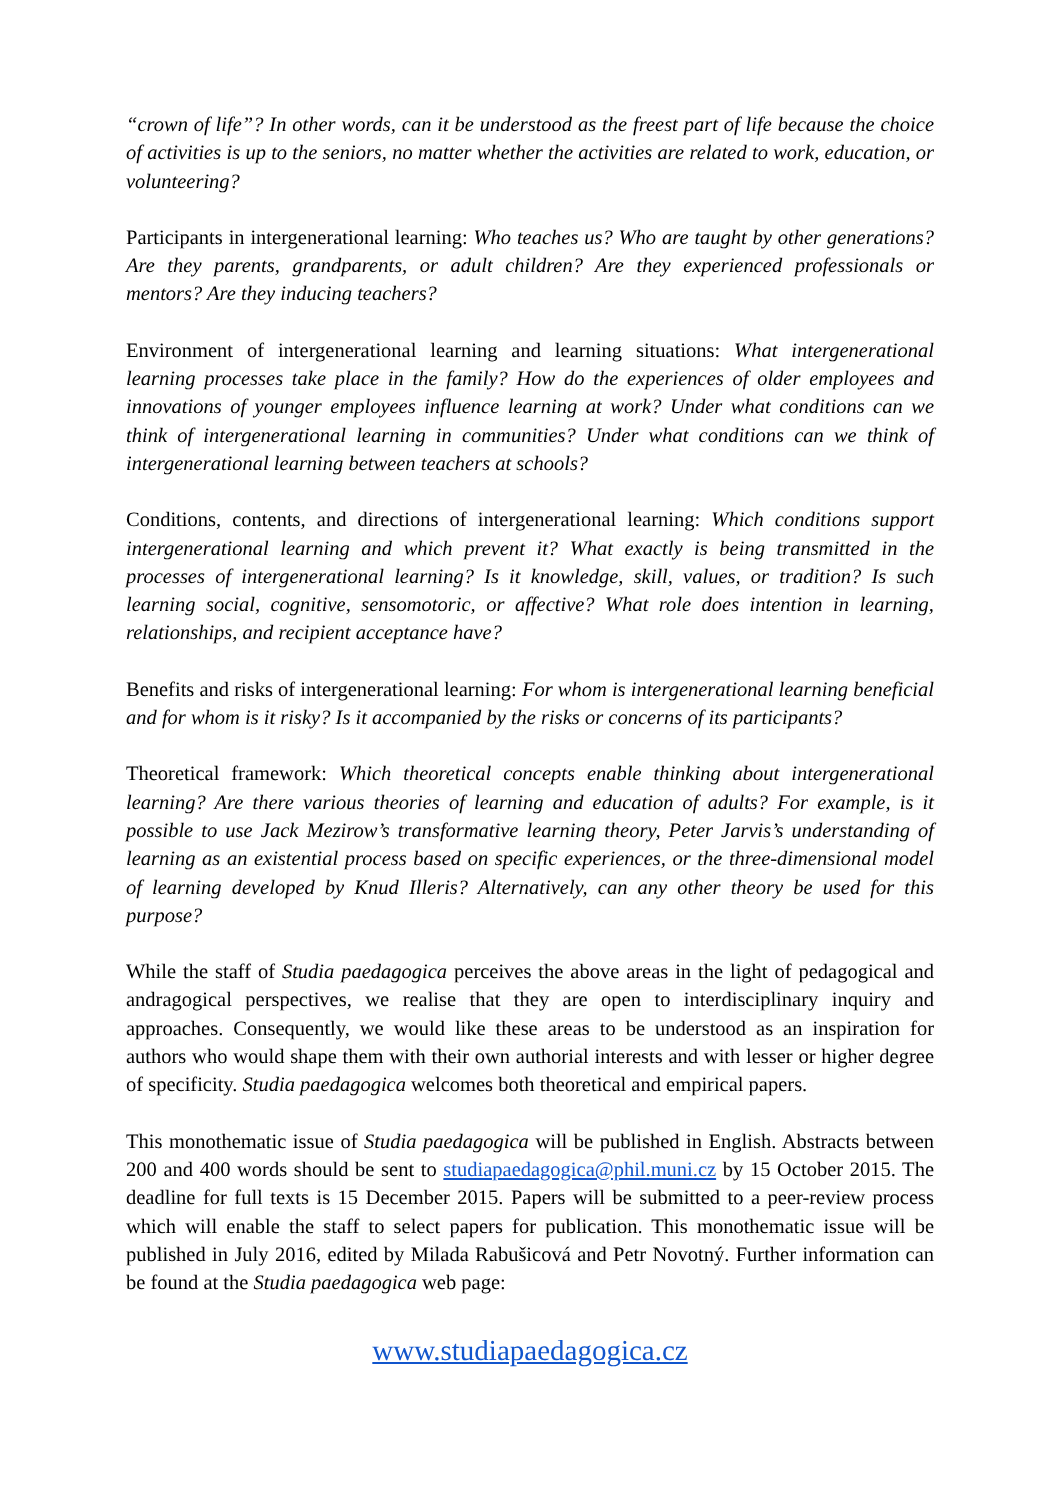“crown of life”? In other words, can it be understood as the freest part of life because the choice of activities is up to the seniors, no matter whether the activities are related to work, education, or volunteering?
Participants in intergenerational learning: Who teaches us? Who are taught by other generations? Are they parents, grandparents, or adult children? Are they experienced professionals or mentors? Are they inducing teachers?
Environment of intergenerational learning and learning situations: What intergenerational learning processes take place in the family? How do the experiences of older employees and innovations of younger employees influence learning at work? Under what conditions can we think of intergenerational learning in communities? Under what conditions can we think of intergenerational learning between teachers at schools?
Conditions, contents, and directions of intergenerational learning: Which conditions support intergenerational learning and which prevent it? What exactly is being transmitted in the processes of intergenerational learning? Is it knowledge, skill, values, or tradition? Is such learning social, cognitive, sensomotoric, or affective? What role does intention in learning, relationships, and recipient acceptance have?
Benefits and risks of intergenerational learning: For whom is intergenerational learning beneficial and for whom is it risky? Is it accompanied by the risks or concerns of its participants?
Theoretical framework: Which theoretical concepts enable thinking about intergenerational learning? Are there various theories of learning and education of adults? For example, is it possible to use Jack Mezirow’s transformative learning theory, Peter Jarvis’s understanding of learning as an existential process based on specific experiences, or the three-dimensional model of learning developed by Knud Illeris? Alternatively, can any other theory be used for this purpose?
While the staff of Studia paedagogica perceives the above areas in the light of pedagogical and andragogical perspectives, we realise that they are open to interdisciplinary inquiry and approaches. Consequently, we would like these areas to be understood as an inspiration for authors who would shape them with their own authorial interests and with lesser or higher degree of specificity. Studia paedagogica welcomes both theoretical and empirical papers.
This monothematic issue of Studia paedagogica will be published in English. Abstracts between 200 and 400 words should be sent to studiapaedagogica@phil.muni.cz by 15 October 2015. The deadline for full texts is 15 December 2015. Papers will be submitted to a peer-review process which will enable the staff to select papers for publication. This monothematic issue will be published in July 2016, edited by Milada Rabušicová and Petr Novotný. Further information can be found at the Studia paedagogica web page:
www.studiapaedagogica.cz